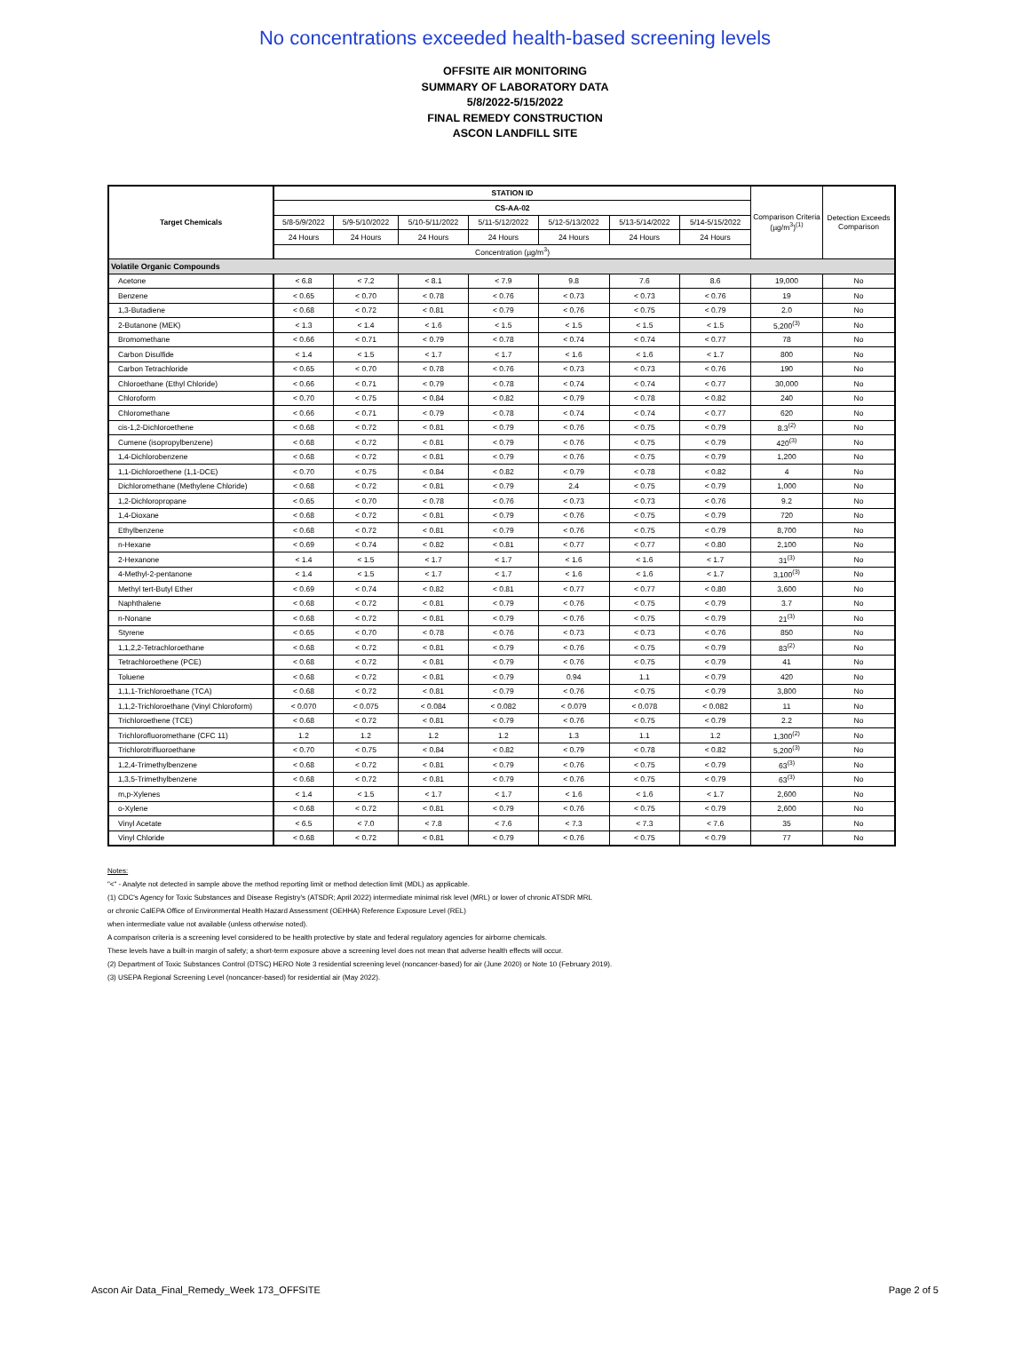No concentrations exceeded health-based screening levels
OFFSITE AIR MONITORING
SUMMARY OF LABORATORY DATA
5/8/2022-5/15/2022
FINAL REMEDY CONSTRUCTION
ASCON LANDFILL SITE
| Target Chemicals | STATION ID | | | | | | | Comparison Criteria (µg/m<sup>3</sup>)<sup>(1)</sup> | Detection Exceeds Comparison |
| --- | --- | --- | --- | --- | --- | --- | --- | --- | --- |
| | CS-AA-02 | | | | | | | | |
| | 5/8-5/9/2022 | 5/9-5/10/2022 | 5/10-5/11/2022 | 5/11-5/12/2022 | 5/12-5/13/2022 | 5/13-5/14/2022 | 5/14-5/15/2022 | | |
| | 24 Hours | 24 Hours | 24 Hours | 24 Hours | 24 Hours | 24 Hours | 24 Hours | | |
| | Concentration (µg/m<sup>3</sup>) | | | | | | | | |
| Volatile Organic Compounds | | | | | | | | | |
| Acetone | < 6.8 | < 7.2 | < 8.1 | < 7.9 | 9.8 | 7.6 | 8.6 | 19,000 | No |
| Benzene | < 0.65 | < 0.70 | < 0.78 | < 0.76 | < 0.73 | < 0.73 | < 0.76 | 19 | No |
| 1,3-Butadiene | < 0.68 | < 0.72 | < 0.81 | < 0.79 | < 0.76 | < 0.75 | < 0.79 | 2.0 | No |
| 2-Butanone (MEK) | < 1.3 | < 1.4 | < 1.6 | < 1.5 | < 1.5 | < 1.5 | < 1.5 | 5,200<sup>(3)</sup> | No |
| Bromomethane | < 0.66 | < 0.71 | < 0.79 | < 0.78 | < 0.74 | < 0.74 | < 0.77 | 78 | No |
| Carbon Disulfide | < 1.4 | < 1.5 | < 1.7 | < 1.7 | < 1.6 | < 1.6 | < 1.7 | 800 | No |
| Carbon Tetrachloride | < 0.65 | < 0.70 | < 0.78 | < 0.76 | < 0.73 | < 0.73 | < 0.76 | 190 | No |
| Chloroethane (Ethyl Chloride) | < 0.66 | < 0.71 | < 0.79 | < 0.78 | < 0.74 | < 0.74 | < 0.77 | 30,000 | No |
| Chloroform | < 0.70 | < 0.75 | < 0.84 | < 0.82 | < 0.79 | < 0.78 | < 0.82 | 240 | No |
| Chloromethane | < 0.66 | < 0.71 | < 0.79 | < 0.78 | < 0.74 | < 0.74 | < 0.77 | 620 | No |
| cis-1,2-Dichloroethene | < 0.68 | < 0.72 | < 0.81 | < 0.79 | < 0.76 | < 0.75 | < 0.79 | 8.3<sup>(2)</sup> | No |
| Cumene (isopropylbenzene) | < 0.68 | < 0.72 | < 0.81 | < 0.79 | < 0.76 | < 0.75 | < 0.79 | 420<sup>(3)</sup> | No |
| 1,4-Dichlorobenzene | < 0.68 | < 0.72 | < 0.81 | < 0.79 | < 0.76 | < 0.75 | < 0.79 | 1,200 | No |
| 1,1-Dichloroethene (1,1-DCE) | < 0.70 | < 0.75 | < 0.84 | < 0.82 | < 0.79 | < 0.78 | < 0.82 | 4 | No |
| Dichloromethane (Methylene Chloride) | < 0.68 | < 0.72 | < 0.81 | < 0.79 | 2.4 | < 0.75 | < 0.79 | 1,000 | No |
| 1,2-Dichloropropane | < 0.65 | < 0.70 | < 0.78 | < 0.76 | < 0.73 | < 0.73 | < 0.76 | 9.2 | No |
| 1,4-Dioxane | < 0.68 | < 0.72 | < 0.81 | < 0.79 | < 0.76 | < 0.75 | < 0.79 | 720 | No |
| Ethylbenzene | < 0.68 | < 0.72 | < 0.81 | < 0.79 | < 0.76 | < 0.75 | < 0.79 | 8,700 | No |
| n-Hexane | < 0.69 | < 0.74 | < 0.82 | < 0.81 | < 0.77 | < 0.77 | < 0.80 | 2,100 | No |
| 2-Hexanone | < 1.4 | < 1.5 | < 1.7 | < 1.7 | < 1.6 | < 1.6 | < 1.7 | 31<sup>(3)</sup> | No |
| 4-Methyl-2-pentanone | < 1.4 | < 1.5 | < 1.7 | < 1.7 | < 1.6 | < 1.6 | < 1.7 | 3,100<sup>(3)</sup> | No |
| Methyl tert-Butyl Ether | < 0.69 | < 0.74 | < 0.82 | < 0.81 | < 0.77 | < 0.77 | < 0.80 | 3,600 | No |
| Naphthalene | < 0.68 | < 0.72 | < 0.81 | < 0.79 | < 0.76 | < 0.75 | < 0.79 | 3.7 | No |
| n-Nonane | < 0.68 | < 0.72 | < 0.81 | < 0.79 | < 0.76 | < 0.75 | < 0.79 | 21<sup>(3)</sup> | No |
| Styrene | < 0.65 | < 0.70 | < 0.78 | < 0.76 | < 0.73 | < 0.73 | < 0.76 | 850 | No |
| 1,1,2,2-Tetrachloroethane | < 0.68 | < 0.72 | < 0.81 | < 0.79 | < 0.76 | < 0.75 | < 0.79 | 83<sup>(2)</sup> | No |
| Tetrachloroethene (PCE) | < 0.68 | < 0.72 | < 0.81 | < 0.79 | < 0.76 | < 0.75 | < 0.79 | 41 | No |
| Toluene | < 0.68 | < 0.72 | < 0.81 | < 0.79 | 0.94 | 1.1 | < 0.79 | 420 | No |
| 1,1,1-Trichloroethane (TCA) | < 0.68 | < 0.72 | < 0.81 | < 0.79 | < 0.76 | < 0.75 | < 0.79 | 3,800 | No |
| 1,1,2-Trichloroethane (Vinyl Chloroform) | < 0.070 | < 0.075 | < 0.084 | < 0.082 | < 0.079 | < 0.078 | < 0.082 | 11 | No |
| Trichloroethene (TCE) | < 0.68 | < 0.72 | < 0.81 | < 0.79 | < 0.76 | < 0.75 | < 0.79 | 2.2 | No |
| Trichlorofluoromethane (CFC 11) | 1.2 | 1.2 | 1.2 | 1.2 | 1.3 | 1.1 | 1.2 | 1,300<sup>(2)</sup> | No |
| Trichlorotrifluoroethane | < 0.70 | < 0.75 | < 0.84 | < 0.82 | < 0.79 | < 0.78 | < 0.82 | 5,200<sup>(3)</sup> | No |
| 1,2,4-Trimethylbenzene | < 0.68 | < 0.72 | < 0.81 | < 0.79 | < 0.76 | < 0.75 | < 0.79 | 63<sup>(3)</sup> | No |
| 1,3,5-Trimethylbenzene | < 0.68 | < 0.72 | < 0.81 | < 0.79 | < 0.76 | < 0.75 | < 0.79 | 63<sup>(3)</sup> | No |
| m,p-Xylenes | < 1.4 | < 1.5 | < 1.7 | < 1.7 | < 1.6 | < 1.6 | < 1.7 | 2,600 | No |
| o-Xylene | < 0.68 | < 0.72 | < 0.81 | < 0.79 | < 0.76 | < 0.75 | < 0.79 | 2,600 | No |
| Vinyl Acetate | < 6.5 | < 7.0 | < 7.8 | < 7.6 | < 7.3 | < 7.3 | < 7.6 | 35 | No |
| Vinyl Chloride | < 0.68 | < 0.72 | < 0.81 | < 0.79 | < 0.76 | < 0.75 | < 0.79 | 77 | No |
Notes:
"<" - Analyte not detected in sample above the method reporting limit or method detection limit (MDL) as applicable.
(1) CDC's Agency for Toxic Substances and Disease Registry's (ATSDR; April 2022) intermediate minimal risk level (MRL) or lower of chronic ATSDR MRL
or chronic CalEPA Office of Environmental Health Hazard Assessment (OEHHA) Reference Exposure Level (REL)
when intermediate value not available (unless otherwise noted).
A comparison criteria is a screening level considered to be health protective by state and federal regulatory agencies for airborne chemicals.
These levels have a built-in margin of safety; a short-term exposure above a screening level does not mean that adverse health effects will occur.
(2) Department of Toxic Substances Control (DTSC) HERO Note 3 residential screening level (noncancer-based) for air (June 2020) or Note 10 (February 2019).
(3) USEPA Regional Screening Level (noncancer-based) for residential air (May 2022).
Ascon Air Data_Final_Remedy_Week 173_OFFSITE Page 2 of 5